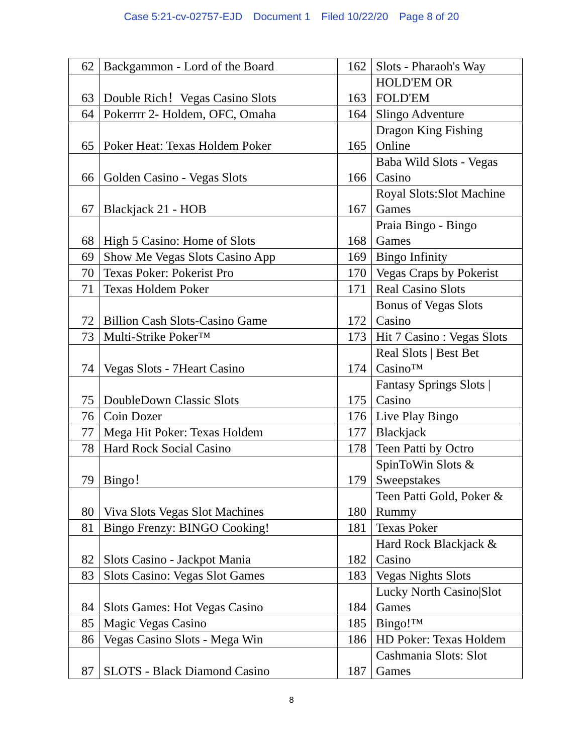Case 5:21-cv-02757-EJD Document 1 Filed 10/22/20 Page 8 of 20
| 62 | Backgammon - Lord of the Board | 162 | Slots - Pharaoh's Way |
| 63 | Double Rich！Vegas Casino Slots | 163 | HOLD'EM OR FOLD'EM |
| 64 | Pokerrrr 2- Holdem, OFC, Omaha | 164 | Slingo Adventure |
| 65 | Poker Heat: Texas Holdem Poker | 165 | Dragon King Fishing Online |
| 66 | Golden Casino - Vegas Slots | 166 | Baba Wild Slots - Vegas Casino |
| 67 | Blackjack 21 - HOB | 167 | Royal Slots:Slot Machine Games |
| 68 | High 5 Casino: Home of Slots | 168 | Praia Bingo - Bingo Games |
| 69 | Show Me Vegas Slots Casino App | 169 | Bingo Infinity |
| 70 | Texas Poker: Pokerist Pro | 170 | Vegas Craps by Pokerist |
| 71 | Texas Holdem Poker | 171 | Real Casino Slots |
| 72 | Billion Cash Slots-Casino Game | 172 | Bonus of Vegas Slots Casino |
| 73 | Multi-Strike Poker™ | 173 | Hit 7 Casino : Vegas Slots |
| 74 | Vegas Slots - 7Heart Casino | 174 | Real Slots / Best Bet Casino™ |
| 75 | DoubleDown Classic Slots | 175 | Fantasy Springs Slots / Casino |
| 76 | Coin Dozer | 176 | Live Play Bingo |
| 77 | Mega Hit Poker: Texas Holdem | 177 | Blackjack |
| 78 | Hard Rock Social Casino | 178 | Teen Patti by Octro |
| 79 | Bingo！ | 179 | SpinToWin Slots & Sweepstakes |
| 80 | Viva Slots Vegas Slot Machines | 180 | Teen Patti Gold, Poker & Rummy |
| 81 | Bingo Frenzy: BINGO Cooking! | 181 | Texas Poker |
| 82 | Slots Casino - Jackpot Mania | 182 | Hard Rock Blackjack & Casino |
| 83 | Slots Casino: Vegas Slot Games | 183 | Vegas Nights Slots |
| 84 | Slots Games: Hot Vegas Casino | 184 | Lucky North Casino/Slot Games |
| 85 | Magic Vegas Casino | 185 | Bingo!™ |
| 86 | Vegas Casino Slots - Mega Win | 186 | HD Poker: Texas Holdem |
| 87 | SLOTS - Black Diamond Casino | 187 | Cashmania Slots: Slot Games |
8